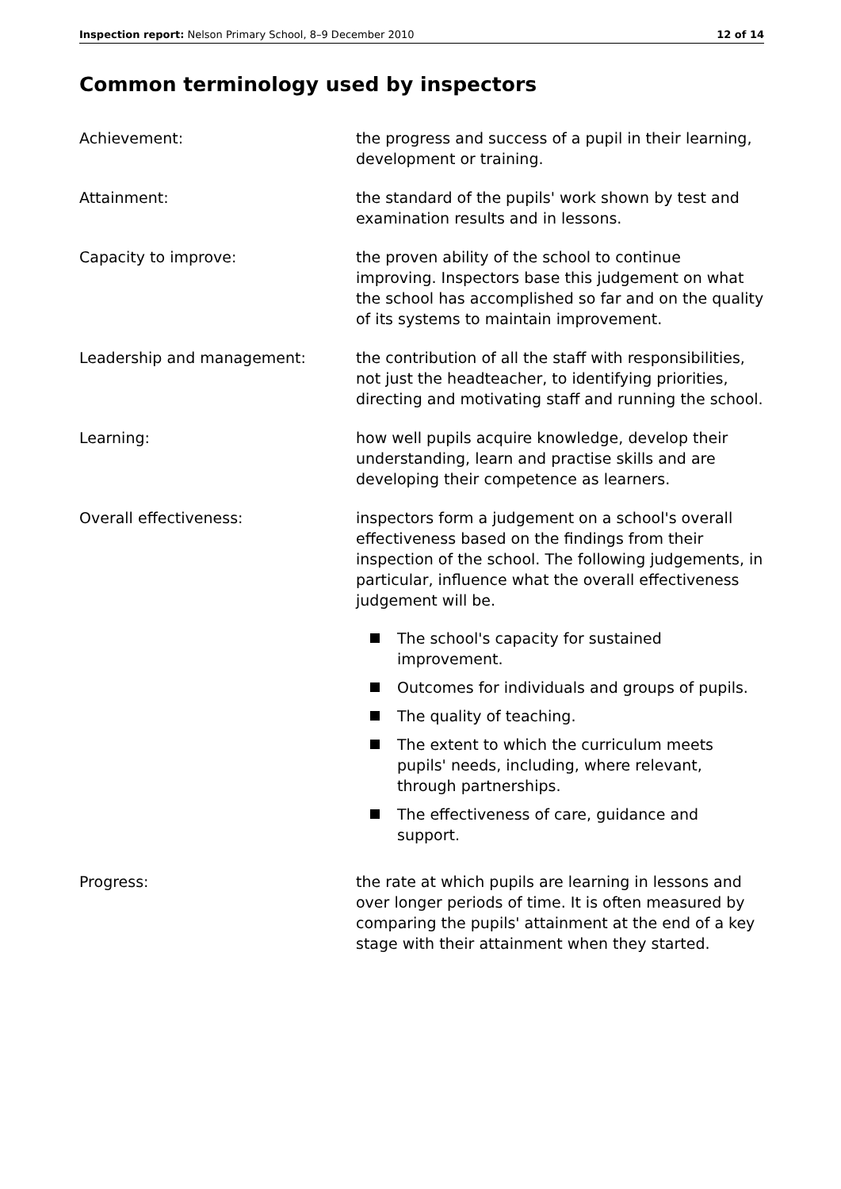Inspection report: Nelson Primary School, 8–9 December 2010
12 of 14
Common terminology used by inspectors
Achievement: the progress and success of a pupil in their learning, development or training.
Attainment: the standard of the pupils' work shown by test and examination results and in lessons.
Capacity to improve: the proven ability of the school to continue improving. Inspectors base this judgement on what the school has accomplished so far and on the quality of its systems to maintain improvement.
Leadership and management: the contribution of all the staff with responsibilities, not just the headteacher, to identifying priorities, directing and motivating staff and running the school.
Learning: how well pupils acquire knowledge, develop their understanding, learn and practise skills and are developing their competence as learners.
Overall effectiveness: inspectors form a judgement on a school's overall effectiveness based on the findings from their inspection of the school. The following judgements, in particular, influence what the overall effectiveness judgement will be.
The school's capacity for sustained improvement.
Outcomes for individuals and groups of pupils.
The quality of teaching.
The extent to which the curriculum meets pupils' needs, including, where relevant, through partnerships.
The effectiveness of care, guidance and support.
Progress: the rate at which pupils are learning in lessons and over longer periods of time. It is often measured by comparing the pupils' attainment at the end of a key stage with their attainment when they started.